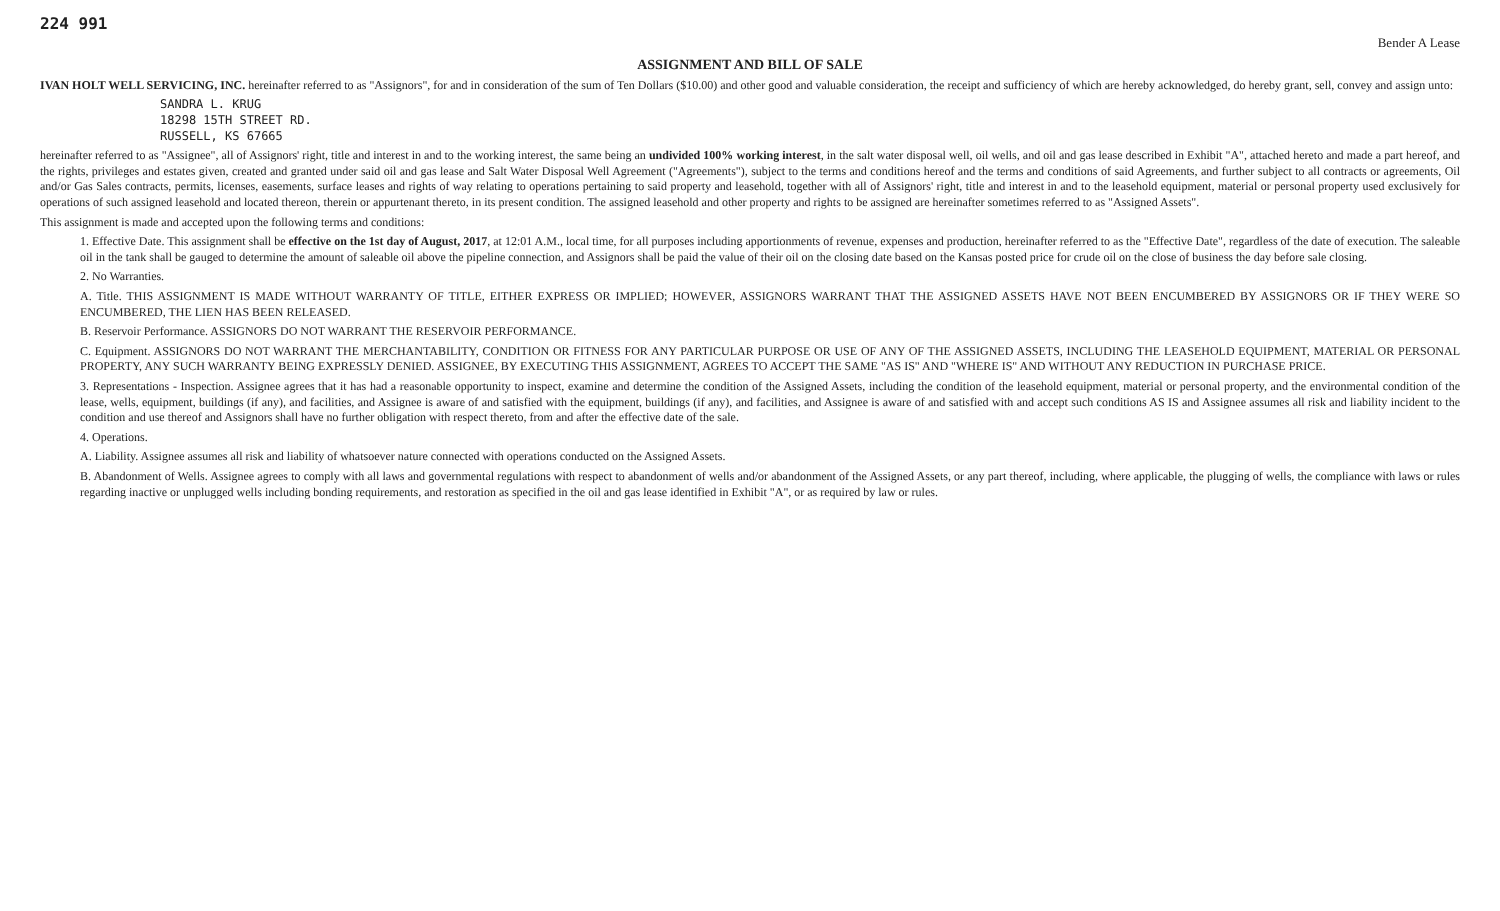224 991
Bender A Lease
ASSIGNMENT AND BILL OF SALE
IVAN HOLT WELL SERVICING, INC. hereinafter referred to as "Assignors", for and in consideration of the sum of Ten Dollars ($10.00) and other good and valuable consideration, the receipt and sufficiency of which are hereby acknowledged, do hereby grant, sell, convey and assign unto:
SANDRA L. KRUG
18298 15TH STREET RD.
RUSSELL, KS 67665
hereinafter referred to as "Assignee", all of Assignors' right, title and interest in and to the working interest, the same being an undivided 100% working interest, in the salt water disposal well, oil wells, and oil and gas lease described in Exhibit "A", attached hereto and made a part hereof, and the rights, privileges and estates given, created and granted under said oil and gas lease and Salt Water Disposal Well Agreement ("Agreements"), subject to the terms and conditions hereof and the terms and conditions of said Agreements, and further subject to all contracts or agreements, Oil and/or Gas Sales contracts, permits, licenses, easements, surface leases and rights of way relating to operations pertaining to said property and leasehold, together with all of Assignors' right, title and interest in and to the leasehold equipment, material or personal property used exclusively for operations of such assigned leasehold and located thereon, therein or appurtenant thereto, in its present condition. The assigned leasehold and other property and rights to be assigned are hereinafter sometimes referred to as "Assigned Assets".
This assignment is made and accepted upon the following terms and conditions:
1. Effective Date. This assignment shall be effective on the 1st day of August, 2017, at 12:01 A.M., local time, for all purposes including apportionments of revenue, expenses and production, hereinafter referred to as the "Effective Date", regardless of the date of execution. The saleable oil in the tank shall be gauged to determine the amount of saleable oil above the pipeline connection, and Assignors shall be paid the value of their oil on the closing date based on the Kansas posted price for crude oil on the close of business the day before sale closing.
2. No Warranties.
A. Title. THIS ASSIGNMENT IS MADE WITHOUT WARRANTY OF TITLE, EITHER EXPRESS OR IMPLIED; HOWEVER, ASSIGNORS WARRANT THAT THE ASSIGNED ASSETS HAVE NOT BEEN ENCUMBERED BY ASSIGNORS OR IF THEY WERE SO ENCUMBERED, THE LIEN HAS BEEN RELEASED.
B. Reservoir Performance. ASSIGNORS DO NOT WARRANT THE RESERVOIR PERFORMANCE.
C. Equipment. ASSIGNORS DO NOT WARRANT THE MERCHANTABILITY, CONDITION OR FITNESS FOR ANY PARTICULAR PURPOSE OR USE OF ANY OF THE ASSIGNED ASSETS, INCLUDING THE LEASEHOLD EQUIPMENT, MATERIAL OR PERSONAL PROPERTY, ANY SUCH WARRANTY BEING EXPRESSLY DENIED. ASSIGNEE, BY EXECUTING THIS ASSIGNMENT, AGREES TO ACCEPT THE SAME "AS IS" AND "WHERE IS" AND WITHOUT ANY REDUCTION IN PURCHASE PRICE.
3. Representations - Inspection. Assignee agrees that it has had a reasonable opportunity to inspect, examine and determine the condition of the Assigned Assets, including the condition of the leasehold equipment, material or personal property, and the environmental condition of the lease, wells, equipment, buildings (if any), and facilities, and Assignee is aware of and satisfied with the equipment, buildings (if any), and facilities, and Assignee is aware of and satisfied with and accept such conditions AS IS and Assignee assumes all risk and liability incident to the condition and use thereof and Assignors shall have no further obligation with respect thereto, from and after the effective date of the sale.
4. Operations.
A. Liability. Assignee assumes all risk and liability of whatsoever nature connected with operations conducted on the Assigned Assets.
B. Abandonment of Wells. Assignee agrees to comply with all laws and governmental regulations with respect to abandonment of wells and/or abandonment of the Assigned Assets, or any part thereof, including, where applicable, the plugging of wells, the compliance with laws or rules regarding inactive or unplugged wells including bonding requirements, and restoration as specified in the oil and gas lease identified in Exhibit "A", or as required by law or rules.